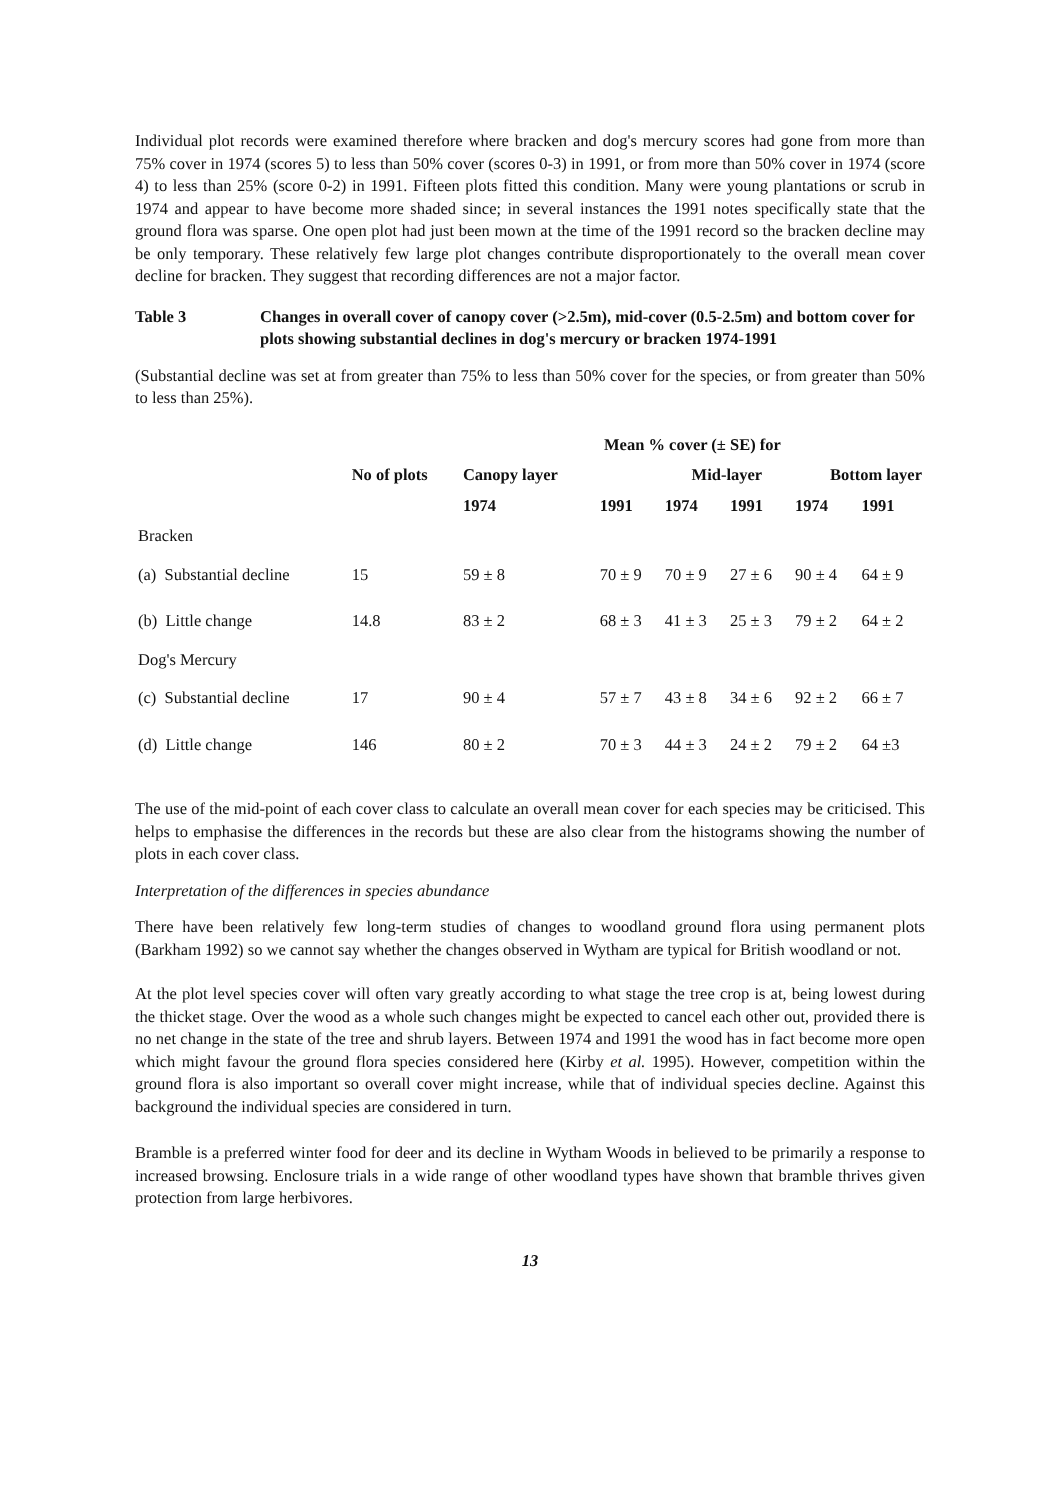Individual plot records were examined therefore where bracken and dog's mercury scores had gone from more than 75% cover in 1974 (scores 5) to less than 50% cover (scores 0-3) in 1991, or from more than 50% cover in 1974 (score 4) to less than 25% (score 0-2) in 1991. Fifteen plots fitted this condition. Many were young plantations or scrub in 1974 and appear to have become more shaded since; in several instances the 1991 notes specifically state that the ground flora was sparse. One open plot had just been mown at the time of the 1991 record so the bracken decline may be only temporary. These relatively few large plot changes contribute disproportionately to the overall mean cover decline for bracken. They suggest that recording differences are not a major factor.
Table 3 Changes in overall cover of canopy cover (>2.5m), mid-cover (0.5-2.5m) and bottom cover for plots showing substantial declines in dog's mercury or bracken 1974-1991
(Substantial decline was set at from greater than 75% to less than 50% cover for the species, or from greater than 50% to less than 25%).
| | | Mean % cover (± SE) for | | | | | |
| --- | --- | --- | --- | --- | --- | --- | --- |
| | No of plots | Canopy layer | | Mid-layer | | Bottom layer | |
| | | 1974 | 1991 | 1974 | 1991 | 1974 | 1991 |
| Bracken | | | | | | | |
| (a) Substantial decline | 15 | 59 ± 8 | 70 ± 9 | 70 ± 9 | 27 ± 6 | 90 ± 4 | 64 ± 9 |
| (b) Little change | 14.8 | 83 ± 2 | 68 ± 3 | 41 ± 3 | 25 ± 3 | 79 ± 2 | 64 ± 2 |
| Dog's Mercury | | | | | | | |
| (c) Substantial decline | 17 | 90 ± 4 | 57 ± 7 | 43 ± 8 | 34 ± 6 | 92 ± 2 | 66 ± 7 |
| (d) Little change | 146 | 80 ± 2 | 70 ± 3 | 44 ± 3 | 24 ± 2 | 79 ± 2 | 64 ±3 |
The use of the mid-point of each cover class to calculate an overall mean cover for each species may be criticised. This helps to emphasise the differences in the records but these are also clear from the histograms showing the number of plots in each cover class.
Interpretation of the differences in species abundance
There have been relatively few long-term studies of changes to woodland ground flora using permanent plots (Barkham 1992) so we cannot say whether the changes observed in Wytham are typical for British woodland or not.
At the plot level species cover will often vary greatly according to what stage the tree crop is at, being lowest during the thicket stage. Over the wood as a whole such changes might be expected to cancel each other out, provided there is no net change in the state of the tree and shrub layers. Between 1974 and 1991 the wood has in fact become more open which might favour the ground flora species considered here (Kirby et al. 1995). However, competition within the ground flora is also important so overall cover might increase, while that of individual species decline. Against this background the individual species are considered in turn.
Bramble is a preferred winter food for deer and its decline in Wytham Woods in believed to be primarily a response to increased browsing. Enclosure trials in a wide range of other woodland types have shown that bramble thrives given protection from large herbivores.
13